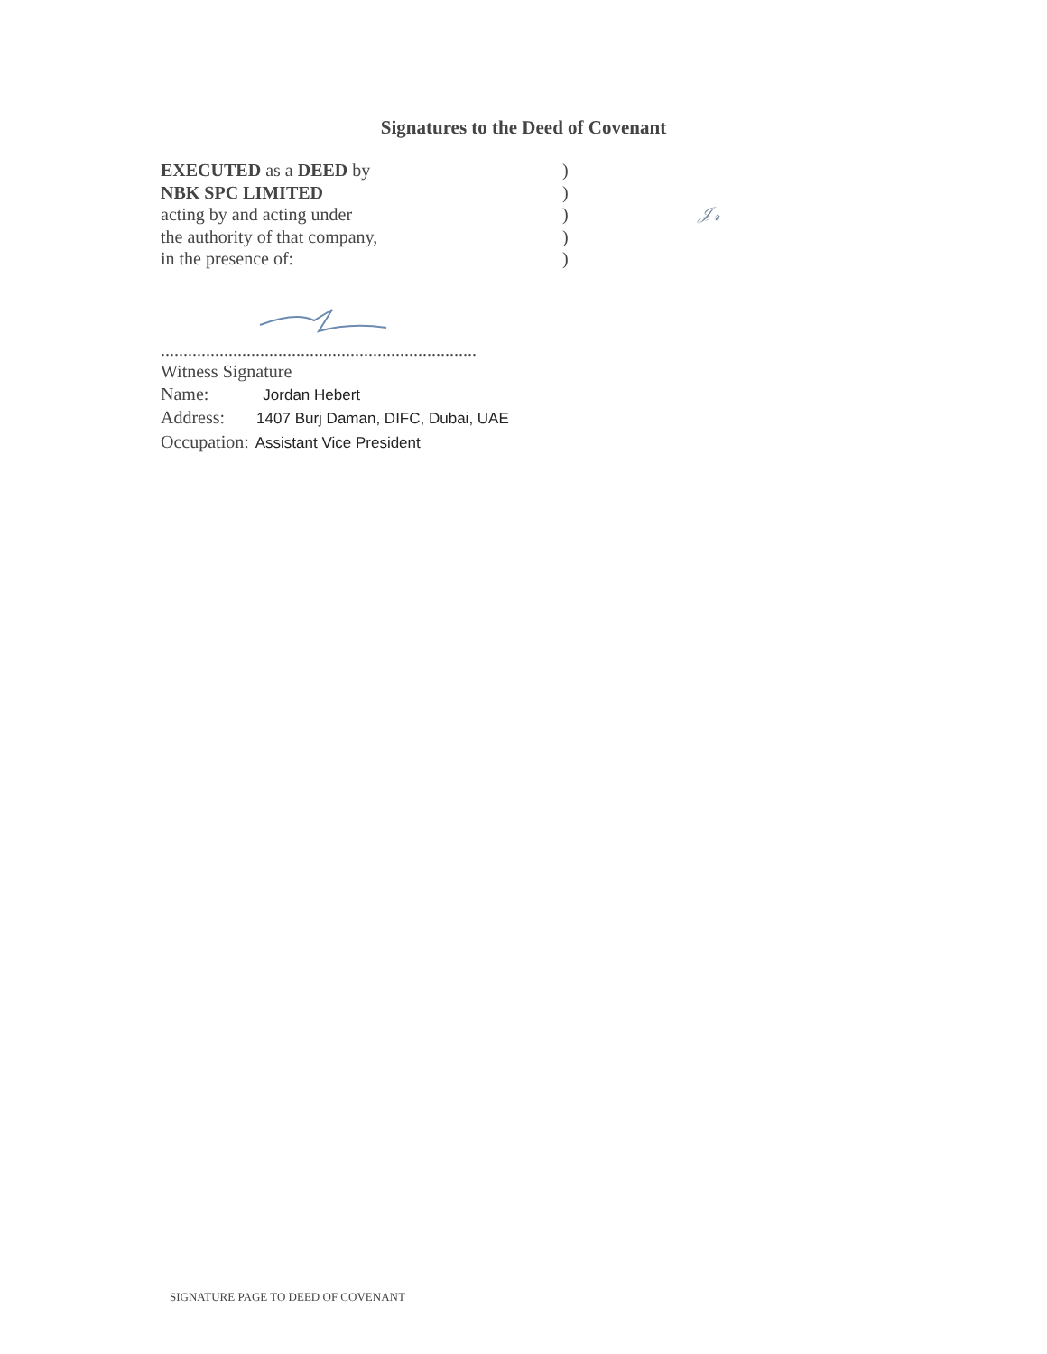Signatures to the Deed of Covenant
EXECUTED as a DEED by )
NBK SPC LIMITED )
acting by and acting under ) 𝒥𝓇
the authority of that company, )
in the presence of: )
......................................................................
Witness Signature
Name: Jordan Hebert
Address: 1407 Burj Daman, DIFC, Dubai, UAE
Occupation: Assistant Vice President
SIGNATURE PAGE TO DEED OF COVENANT